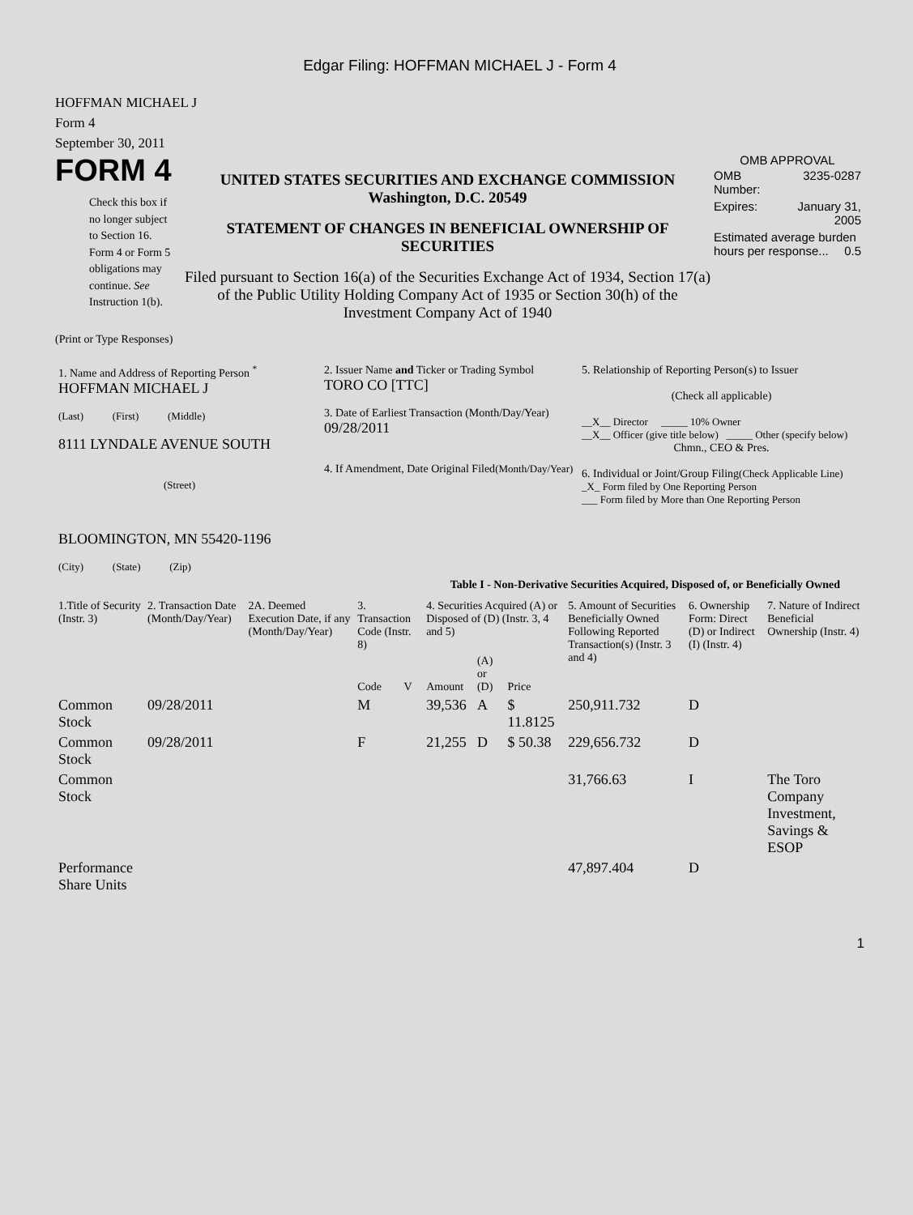Edgar Filing: HOFFMAN MICHAEL J - Form 4
HOFFMAN MICHAEL J
Form 4
September 30, 2011
FORM 4
Check this box if no longer subject to Section 16. Form 4 or Form 5 obligations may continue. See Instruction 1(b).
UNITED STATES SECURITIES AND EXCHANGE COMMISSION
Washington, D.C. 20549
STATEMENT OF CHANGES IN BENEFICIAL OWNERSHIP OF SECURITIES
Filed pursuant to Section 16(a) of the Securities Exchange Act of 1934, Section 17(a) of the Public Utility Holding Company Act of 1935 or Section 30(h) of the Investment Company Act of 1940
OMB APPROVAL
| OMB Number: | 3235-0287 |
| Expires: | January 31, 2005 |
| Estimated average burden hours per response... 0.5 | |
(Print or Type Responses)
| 1. Name and Address of Reporting Person <sup>*</sup> HOFFMAN MICHAEL J (Last) (First) (Middle) 8111 LYNDALE AVENUE SOUTH (Street) BLOOMINGTON, MN 55420-1196 (City) (State) (Zip) | 2. Issuer Name and Ticker or Trading Symbol TORO CO [TTC] 3. Date of Earliest Transaction (Month/Day/Year) 09/28/2011 4. If Amendment, Date Original Filed (Month/Day/Year) | 5. Relationship of Reporting Person(s) to Issuer (Check all applicable) __X__ Director _____ 10% Owner __X__ Officer (give title below) _____ Other (specify below) Chmn., CEO & Pres. 6. Individual or Joint/Group Filing (Check Applicable Line) _X_ Form filed by One Reporting Person ___ Form filed by More than One Reporting Person |
Table I - Non-Derivative Securities Acquired, Disposed of, or Beneficially Owned
| 1.Title of Security (Instr. 3) | 2. Transaction Date (Month/Day/Year) | 2A. Deemed Execution Date, if any (Month/Day/Year) | 3. Transaction Code (Instr. 8) | | 4. Securities Acquired (A) or Disposed of (D) (Instr. 3, 4 and 5) | | | 5. Amount of Securities Beneficially Owned Following Reported Transaction(s) (Instr. 3 and 4) | 6. Ownership Form: Direct (D) or Indirect (I) (Instr. 4) | 7. Nature of Indirect Beneficial Ownership (Instr. 4) |
| --- | --- | --- | --- | --- | --- | --- | --- | --- | --- | --- |
| | | | Code | V | Amount | (A) or (D) | Price | | | |
| Common Stock | 09/28/2011 | | M | | 39,536 | A | $ 11.8125 | 250,911.732 | D | |
| Common Stock | 09/28/2011 | | F | | 21,255 | D | $ 50.38 | 229,656.732 | D | |
| Common Stock | | | | | | | | 31,766.63 | I | The Toro Company Investment, Savings & ESOP |
| Performance Share Units | | | | | | | | 47,897.404 | D | |
1